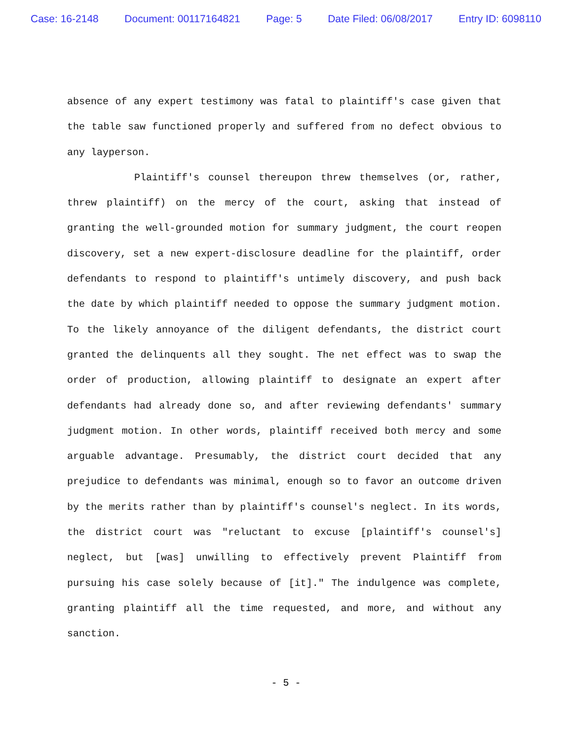Case: 16-2148 Document: 00117164821 Page: 5 Date Filed: 06/08/2017 Entry ID: 6098110
absence of any expert testimony was fatal to plaintiff's case given that the table saw functioned properly and suffered from no defect obvious to any layperson.
Plaintiff's counsel thereupon threw themselves (or, rather, threw plaintiff) on the mercy of the court, asking that instead of granting the well-grounded motion for summary judgment, the court reopen discovery, set a new expert-disclosure deadline for the plaintiff, order defendants to respond to plaintiff's untimely discovery, and push back the date by which plaintiff needed to oppose the summary judgment motion. To the likely annoyance of the diligent defendants, the district court granted the delinquents all they sought. The net effect was to swap the order of production, allowing plaintiff to designate an expert after defendants had already done so, and after reviewing defendants' summary judgment motion. In other words, plaintiff received both mercy and some arguable advantage. Presumably, the district court decided that any prejudice to defendants was minimal, enough so to favor an outcome driven by the merits rather than by plaintiff's counsel's neglect. In its words, the district court was "reluctant to excuse [plaintiff's counsel's] neglect, but [was] unwilling to effectively prevent Plaintiff from pursuing his case solely because of [it]." The indulgence was complete, granting plaintiff all the time requested, and more, and without any sanction.
- 5 -